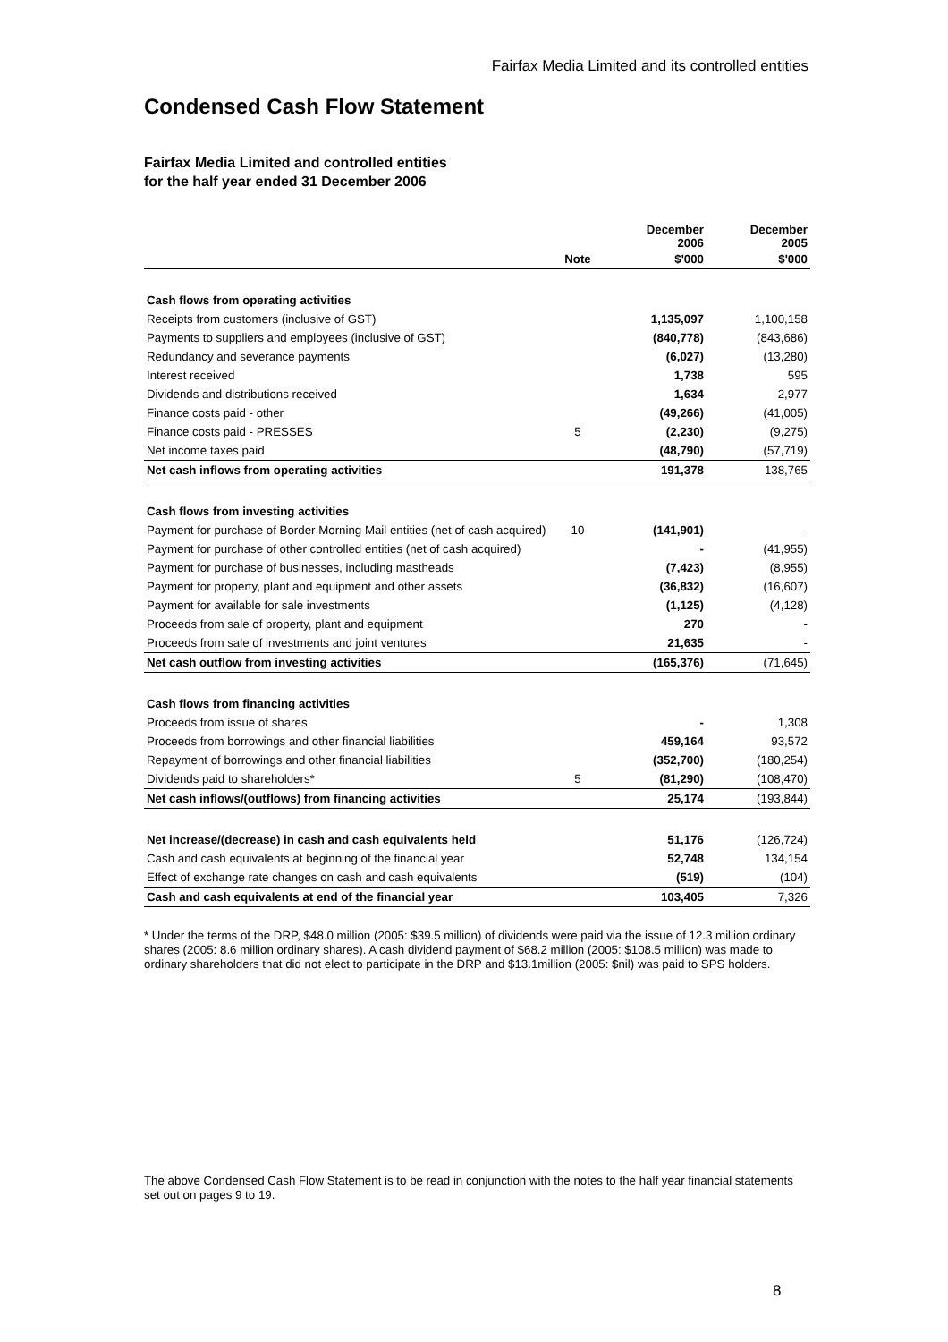Fairfax Media Limited and its controlled entities
Condensed Cash Flow Statement
Fairfax Media Limited and controlled entities
for the half year ended 31 December 2006
| | | December 2006 | December 2005 |
| --- | --- | --- | --- |
| | Note | $'000 | $'000 |
| Cash flows from operating activities | | | |
| Receipts from customers (inclusive of GST) | | 1,135,097 | 1,100,158 |
| Payments to suppliers and employees (inclusive of GST) | | (840,778) | (843,686) |
| Redundancy and severance payments | | (6,027) | (13,280) |
| Interest received | | 1,738 | 595 |
| Dividends and distributions received | | 1,634 | 2,977 |
| Finance costs paid - other | | (49,266) | (41,005) |
| Finance costs paid - PRESSES | 5 | (2,230) | (9,275) |
| Net income taxes paid | | (48,790) | (57,719) |
| Net cash inflows from operating activities | | 191,378 | 138,765 |
| Cash flows from investing activities | | | |
| Payment for purchase of Border Morning Mail entities (net of cash acquired) | 10 | (141,901) | - |
| Payment for purchase of other controlled entities (net of cash acquired) | | - | (41,955) |
| Payment for purchase of businesses, including mastheads | | (7,423) | (8,955) |
| Payment for property, plant and equipment and other assets | | (36,832) | (16,607) |
| Payment for available for sale investments | | (1,125) | (4,128) |
| Proceeds from sale of property, plant and equipment | | 270 | - |
| Proceeds from sale of investments and joint ventures | | 21,635 | - |
| Net cash outflow from investing activities | | (165,376) | (71,645) |
| Cash flows from financing activities | | | |
| Proceeds from issue of shares | | - | 1,308 |
| Proceeds from borrowings and other financial liabilities | | 459,164 | 93,572 |
| Repayment of borrowings and other financial liabilities | | (352,700) | (180,254) |
| Dividends paid to shareholders* | 5 | (81,290) | (108,470) |
| Net cash inflows/(outflows) from financing activities | | 25,174 | (193,844) |
| Net increase/(decrease) in cash and cash equivalents held | | 51,176 | (126,724) |
| Cash and cash equivalents at beginning of the financial year | | 52,748 | 134,154 |
| Effect of exchange rate changes on cash and cash equivalents | | (519) | (104) |
| Cash and cash equivalents at end of the financial year | | 103,405 | 7,326 |
* Under the terms of the DRP, $48.0 million (2005: $39.5 million) of dividends were paid via the issue of 12.3 million ordinary shares (2005: 8.6 million ordinary shares). A cash dividend payment of $68.2 million (2005: $108.5 million) was made to ordinary shareholders that did not elect to participate in the DRP and $13.1million (2005: $nil) was paid to SPS holders.
The above Condensed Cash Flow Statement is to be read in conjunction with the notes to the half year financial statements set out on pages 9 to 19.
8